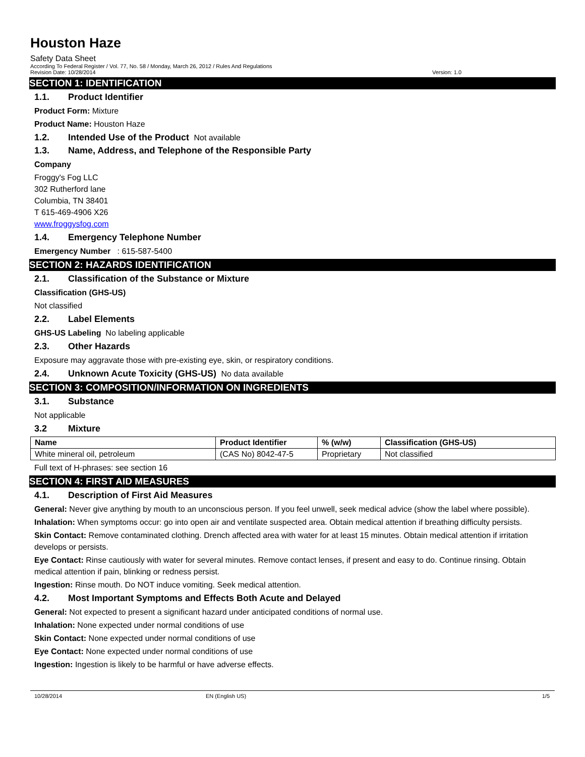Houston Haze
Safety Data Sheet
According To Federal Register / Vol. 77, No. 58 / Monday, March 26, 2012 / Rules And Regulations
Revision Date: 10/28/2014 Version: 1.0
SECTION 1: IDENTIFICATION
1.1. Product Identifier
Product Form: Mixture
Product Name: Houston Haze
1.2. Intended Use of the Product Not available
1.3. Name, Address, and Telephone of the Responsible Party
Company
Froggy's Fog LLC
302 Rutherford lane
Columbia, TN 38401
T 615-469-4906 X26
www.froggysfog.com
1.4. Emergency Telephone Number
Emergency Number : 615-587-5400
SECTION 2: HAZARDS IDENTIFICATION
2.1. Classification of the Substance or Mixture
Classification (GHS-US)
Not classified
2.2. Label Elements
GHS-US Labeling No labeling applicable
2.3. Other Hazards
Exposure may aggravate those with pre-existing eye, skin, or respiratory conditions.
2.4. Unknown Acute Toxicity (GHS-US) No data available
SECTION 3: COMPOSITION/INFORMATION ON INGREDIENTS
3.1. Substance
Not applicable
3.2 Mixture
| Name | Product Identifier | % (w/w) | Classification (GHS-US) |
| --- | --- | --- | --- |
| White mineral oil, petroleum | (CAS No) 8042-47-5 | Proprietary | Not classified |
Full text of H-phrases: see section 16
SECTION 4: FIRST AID MEASURES
4.1. Description of First Aid Measures
General: Never give anything by mouth to an unconscious person. If you feel unwell, seek medical advice (show the label where possible).
Inhalation: When symptoms occur: go into open air and ventilate suspected area. Obtain medical attention if breathing difficulty persists.
Skin Contact: Remove contaminated clothing. Drench affected area with water for at least 15 minutes. Obtain medical attention if irritation develops or persists.
Eye Contact: Rinse cautiously with water for several minutes. Remove contact lenses, if present and easy to do. Continue rinsing. Obtain medical attention if pain, blinking or redness persist.
Ingestion: Rinse mouth. Do NOT induce vomiting. Seek medical attention.
4.2. Most Important Symptoms and Effects Both Acute and Delayed
General: Not expected to present a significant hazard under anticipated conditions of normal use.
Inhalation: None expected under normal conditions of use
Skin Contact: None expected under normal conditions of use
Eye Contact: None expected under normal conditions of use
Ingestion: Ingestion is likely to be harmful or have adverse effects.
10/28/2014 EN (English US) 1/5